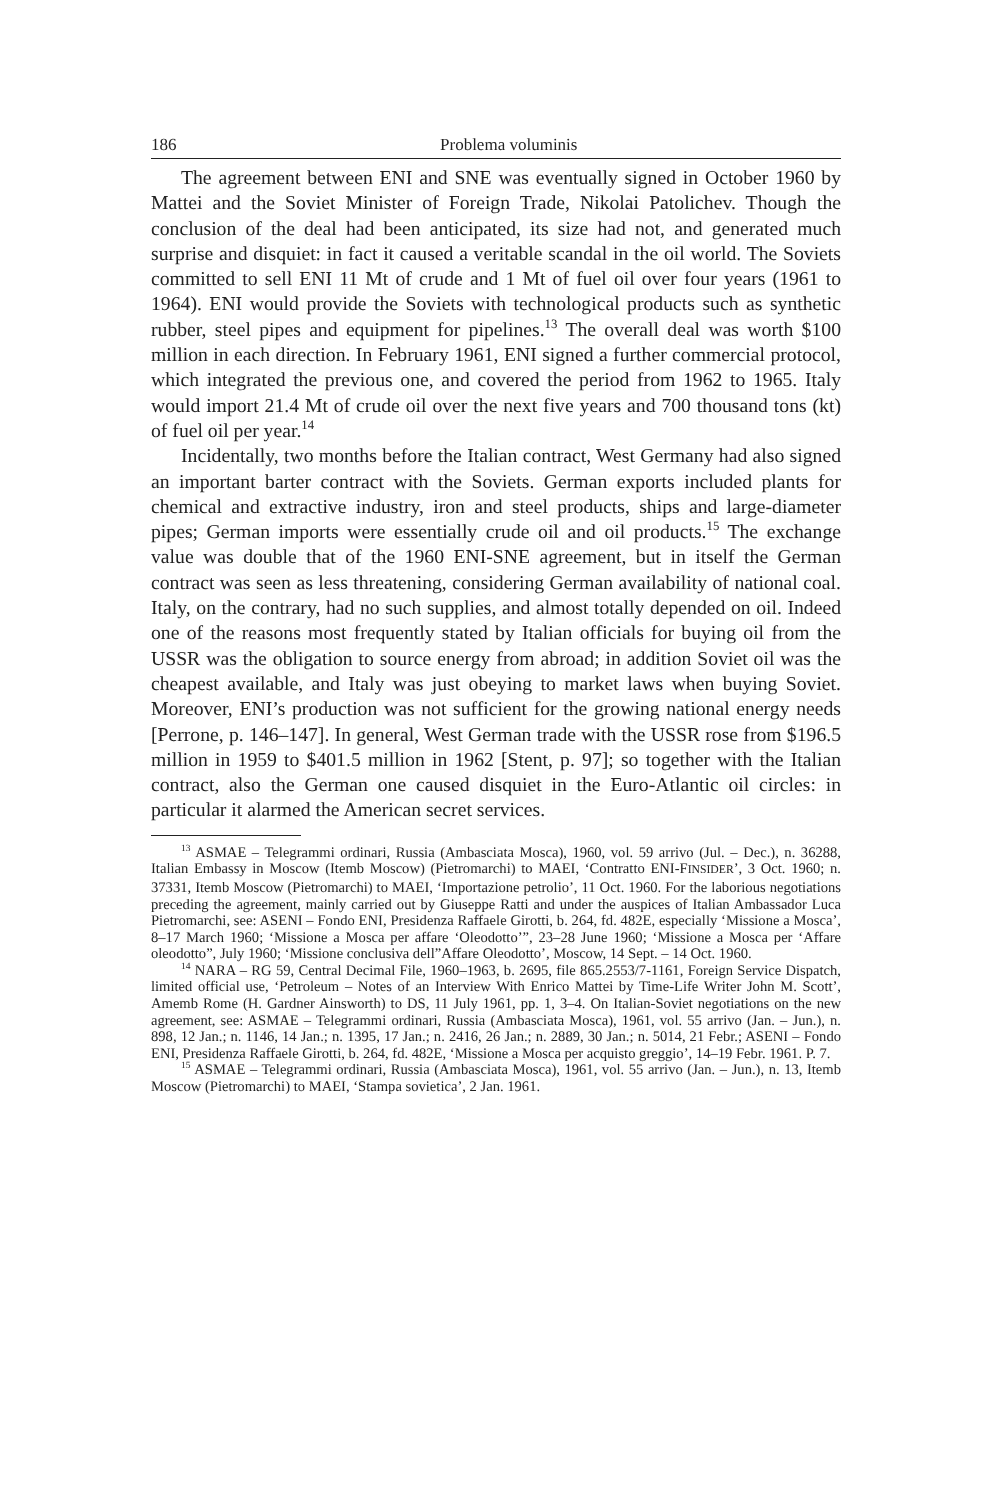186 Problema voluminis
The agreement between ENI and SNE was eventually signed in October 1960 by Mattei and the Soviet Minister of Foreign Trade, Nikolai Patolichev. Though the conclusion of the deal had been anticipated, its size had not, and generated much surprise and disquiet: in fact it caused a veritable scandal in the oil world. The Soviets committed to sell ENI 11 Mt of crude and 1 Mt of fuel oil over four years (1961 to 1964). ENI would provide the Soviets with technological products such as synthetic rubber, steel pipes and equipment for pipelines.<sup>13</sup> The overall deal was worth $100 million in each direction. In February 1961, ENI signed a further commercial protocol, which integrated the previous one, and covered the period from 1962 to 1965. Italy would import 21.4 Mt of crude oil over the next five years and 700 thousand tons (kt) of fuel oil per year.<sup>14</sup>
Incidentally, two months before the Italian contract, West Germany had also signed an important barter contract with the Soviets. German exports included plants for chemical and extractive industry, iron and steel products, ships and large-diameter pipes; German imports were essentially crude oil and oil products.<sup>15</sup> The exchange value was double that of the 1960 ENI-SNE agreement, but in itself the German contract was seen as less threatening, considering German availability of national coal. Italy, on the contrary, had no such supplies, and almost totally depended on oil. Indeed one of the reasons most frequently stated by Italian officials for buying oil from the USSR was the obligation to source energy from abroad; in addition Soviet oil was the cheapest available, and Italy was just obeying to market laws when buying Soviet. Moreover, ENI’s production was not sufficient for the growing national energy needs [Perrone, p. 146–147]. In general, West German trade with the USSR rose from $196.5 million in 1959 to $401.5 million in 1962 [Stent, p. 97]; so together with the Italian contract, also the German one caused disquiet in the Euro-Atlantic oil circles: in particular it alarmed the American secret services.
<sup>13</sup> ASMAE – Telegrammi ordinari, Russia (Ambasciata Mosca), 1960, vol. 59 arrivo (Jul. – Dec.), n. 36288, Italian Embassy in Moscow (Itemb Moscow) (Pietromarchi) to MAEI, ‘Contratto ENI-FINSIDER’, 3 Oct. 1960; n. 37331, Itemb Moscow (Pietromarchi) to MAEI, ‘Importazione petrolio’, 11 Oct. 1960. For the laborious negotiations preceding the agreement, mainly carried out by Giuseppe Ratti and under the auspices of Italian Ambassador Luca Pietromarchi, see: ASENI – Fondo ENI, Presidenza Raffaele Girotti, b. 264, fd. 482E, especially ‘Missione a Mosca’, 8–17 March 1960; ‘Missione a Mosca per affare ‘Oleodotto’”, 23–28 June 1960; ‘Missione a Mosca per ‘Affare oleodotto”, July 1960; ‘Missione conclusiva dell”Affare Oleodotto’, Moscow, 14 Sept. – 14 Oct. 1960.
<sup>14</sup> NARA – RG 59, Central Decimal File, 1960–1963, b. 2695, file 865.2553/7-1161, Foreign Service Dispatch, limited official use, ‘Petroleum – Notes of an Interview With Enrico Mattei by Time-Life Writer John M. Scott’, Amemb Rome (H. Gardner Ainsworth) to DS, 11 July 1961, pp. 1, 3–4. On Italian-Soviet negotiations on the new agreement, see: ASMAE – Telegrammi ordinari, Russia (Ambasciata Mosca), 1961, vol. 55 arrivo (Jan. – Jun.), n. 898, 12 Jan.; n. 1146, 14 Jan.; n. 1395, 17 Jan.; n. 2416, 26 Jan.; n. 2889, 30 Jan.; n. 5014, 21 Febr.; ASENI – Fondo ENI, Presidenza Raffaele Girotti, b. 264, fd. 482E, ‘Missione a Mosca per acquisto greggio’, 14–19 Febr. 1961. P. 7.
<sup>15</sup> ASMAE – Telegrammi ordinari, Russia (Ambasciata Mosca), 1961, vol. 55 arrivo (Jan. – Jun.), n. 13, Itemb Moscow (Pietromarchi) to MAEI, ‘Stampa sovietica’, 2 Jan. 1961.